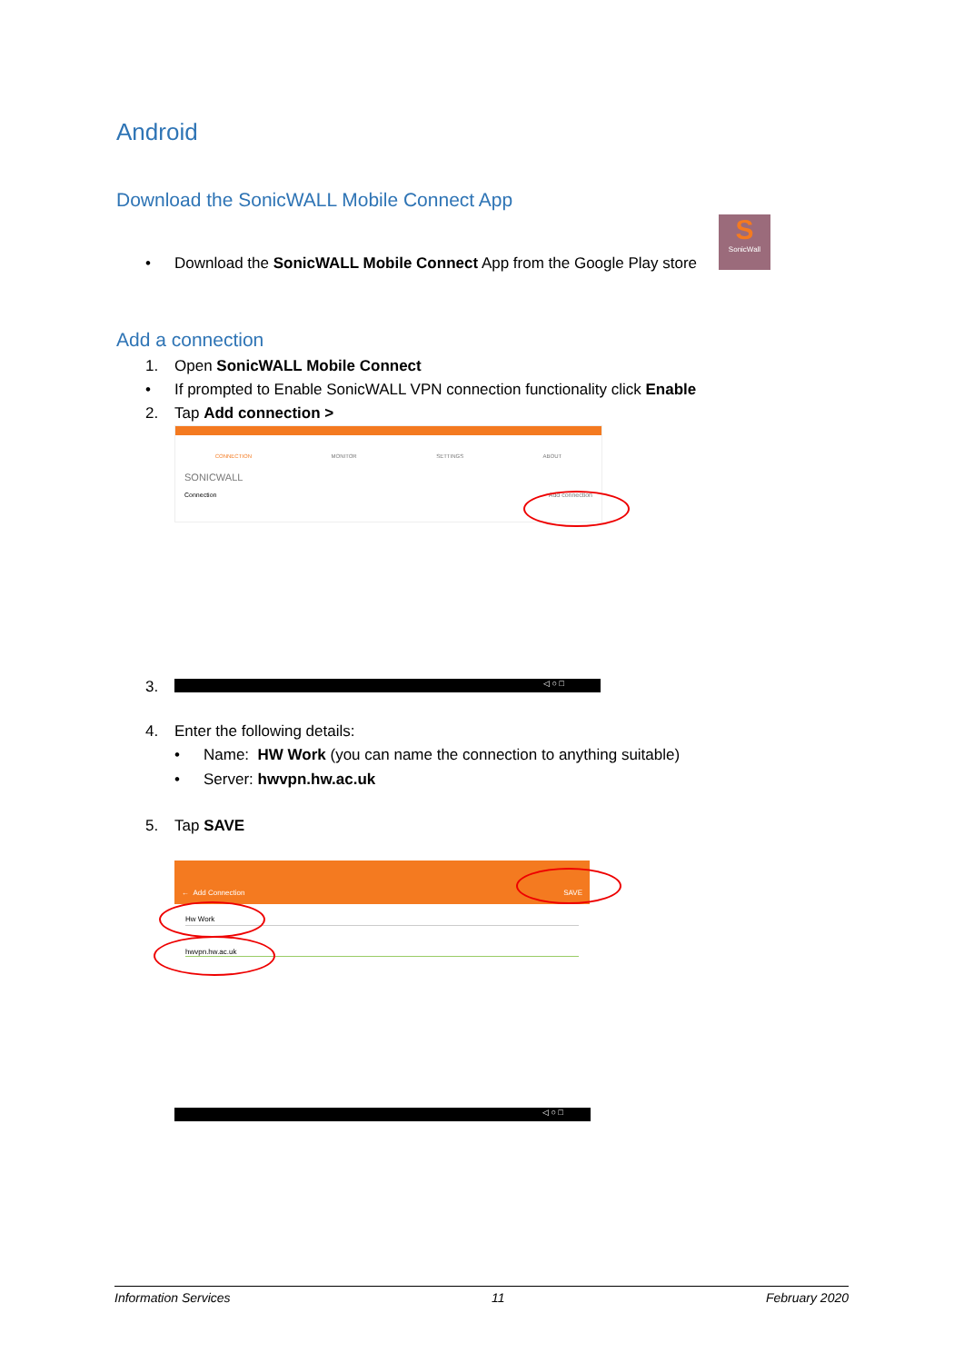Android
Download the SonicWALL Mobile Connect App
• Download the SonicWALL Mobile Connect App from the Google Play store
S
SonicWall
Add a connection
1. Open SonicWALL Mobile Connect
• If prompted to Enable SonicWALL VPN connection functionality click Enable
2. Tap Add connection >
CONNECTION MONITOR SETTINGS ABOUT
SONICWALL
Connection Add connection
3. ◁ ○ □
4. Enter the following details:
• Name: HW Work (you can name the connection to anything suitable)
• Server: hwvpn.hw.ac.uk
5. Tap SAVE
← Add Connection SAVE
Hw Work
hwvpn.hw.ac.uk
◁ ○ □
Information Services 11 February 2020